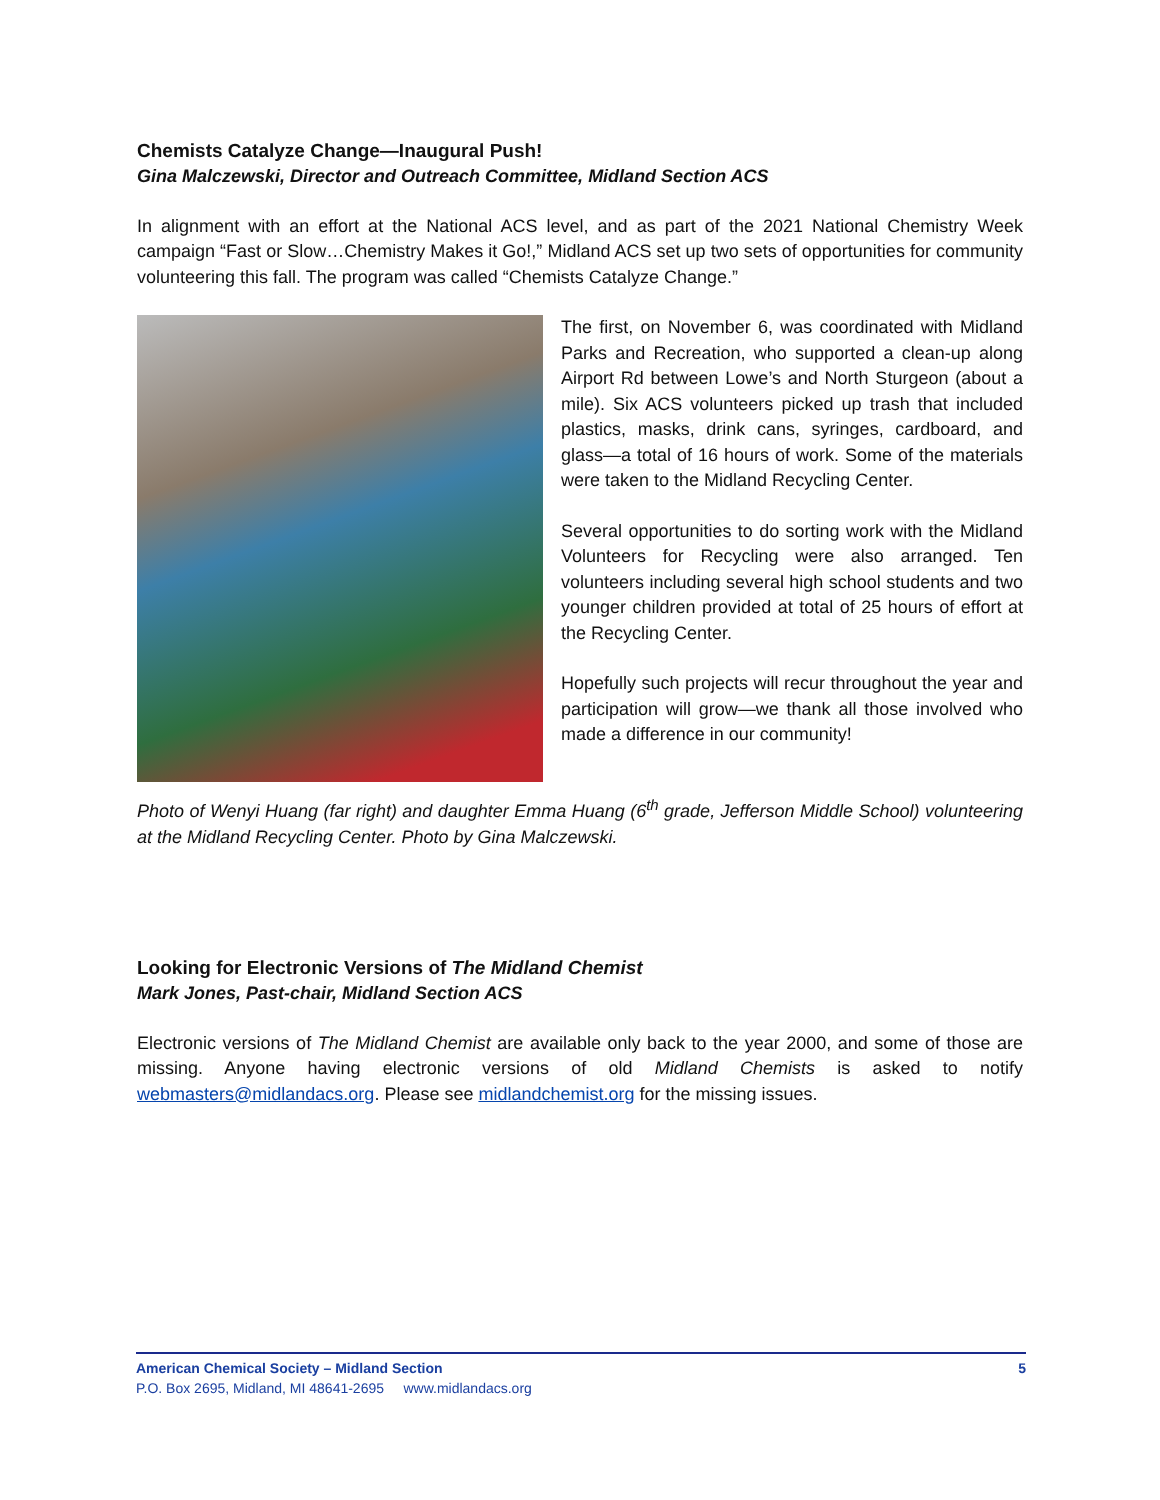Chemists Catalyze Change—Inaugural Push!
Gina Malczewski, Director and Outreach Committee, Midland Section ACS
In alignment with an effort at the National ACS level, and as part of the 2021 National Chemistry Week campaign “Fast or Slow…Chemistry Makes it Go!,” Midland ACS set up two sets of opportunities for community volunteering this fall. The program was called “Chemists Catalyze Change.”
The first, on November 6, was coordinated with Midland Parks and Recreation, who supported a clean-up along Airport Rd between Lowe’s and North Sturgeon (about a mile). Six ACS volunteers picked up trash that included plastics, masks, drink cans, syringes, cardboard, and glass—a total of 16 hours of work. Some of the materials were taken to the Midland Recycling Center.
Several opportunities to do sorting work with the Midland Volunteers for Recycling were also arranged. Ten volunteers including several high school students and two younger children provided at total of 25 hours of effort at the Recycling Center.
Hopefully such projects will recur throughout the year and participation will grow—we thank all those involved who made a difference in our community!
Photo of Wenyi Huang (far right) and daughter Emma Huang (6<sup>th</sup> grade, Jefferson Middle School) volunteering at the Midland Recycling Center. Photo by Gina Malczewski.
Looking for Electronic Versions of The Midland Chemist
Mark Jones, Past-chair, Midland Section ACS
Electronic versions of The Midland Chemist are available only back to the year 2000, and some of those are missing. Anyone having electronic versions of old Midland Chemists is asked to notify webmasters@midlandacs.org. Please see midlandchemist.org for the missing issues.
American Chemical Society – Midland Section 5
P.O. Box 2695, Midland, MI 48641-2695 www.midlandacs.org